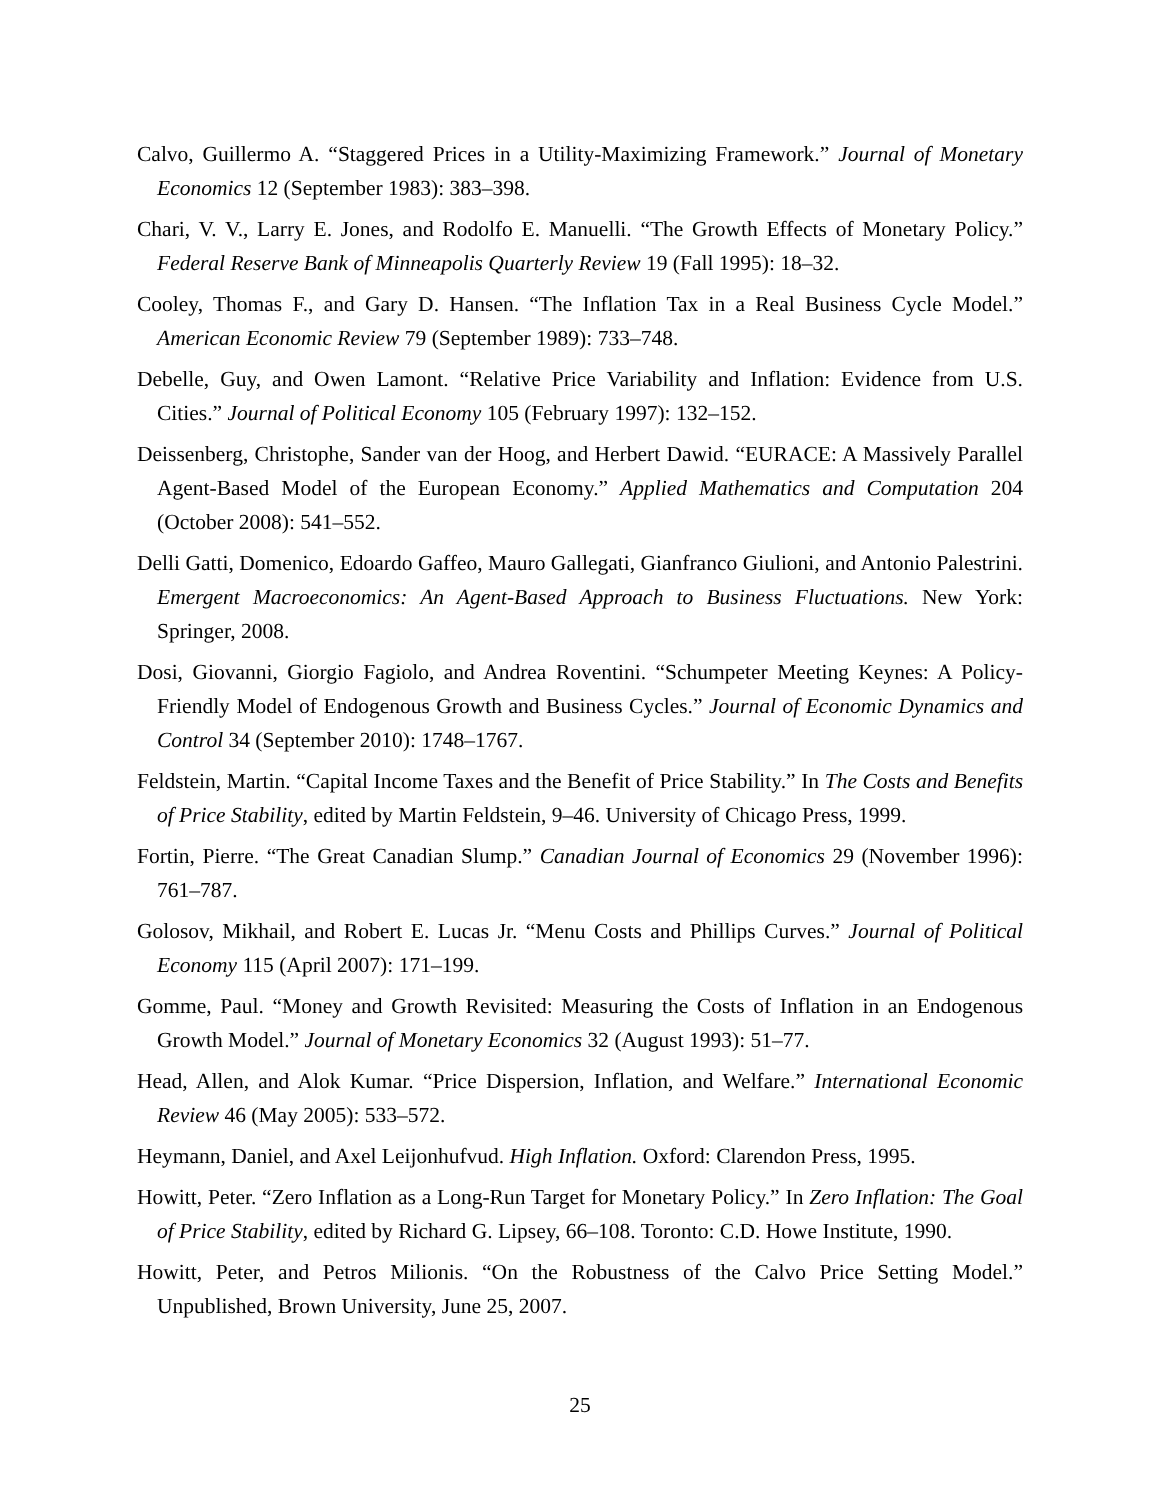Calvo, Guillermo A. “Staggered Prices in a Utility-Maximizing Framework.” Journal of Monetary Economics 12 (September 1983): 383–398.
Chari, V. V., Larry E. Jones, and Rodolfo E. Manuelli. “The Growth Effects of Monetary Policy.” Federal Reserve Bank of Minneapolis Quarterly Review 19 (Fall 1995): 18–32.
Cooley, Thomas F., and Gary D. Hansen. “The Inflation Tax in a Real Business Cycle Model.” American Economic Review 79 (September 1989): 733–748.
Debelle, Guy, and Owen Lamont. “Relative Price Variability and Inflation: Evidence from U.S. Cities.” Journal of Political Economy 105 (February 1997): 132–152.
Deissenberg, Christophe, Sander van der Hoog, and Herbert Dawid. “EURACE: A Massively Parallel Agent-Based Model of the European Economy.” Applied Mathematics and Computation 204 (October 2008): 541–552.
Delli Gatti, Domenico, Edoardo Gaffeo, Mauro Gallegati, Gianfranco Giulioni, and Antonio Palestrini. Emergent Macroeconomics: An Agent-Based Approach to Business Fluctuations. New York: Springer, 2008.
Dosi, Giovanni, Giorgio Fagiolo, and Andrea Roventini. “Schumpeter Meeting Keynes: A Policy-Friendly Model of Endogenous Growth and Business Cycles.” Journal of Economic Dynamics and Control 34 (September 2010): 1748–1767.
Feldstein, Martin. “Capital Income Taxes and the Benefit of Price Stability.” In The Costs and Benefits of Price Stability, edited by Martin Feldstein, 9–46. University of Chicago Press, 1999.
Fortin, Pierre. “The Great Canadian Slump.” Canadian Journal of Economics 29 (November 1996): 761–787.
Golosov, Mikhail, and Robert E. Lucas Jr. “Menu Costs and Phillips Curves.” Journal of Political Economy 115 (April 2007): 171–199.
Gomme, Paul. “Money and Growth Revisited: Measuring the Costs of Inflation in an Endogenous Growth Model.” Journal of Monetary Economics 32 (August 1993): 51–77.
Head, Allen, and Alok Kumar. “Price Dispersion, Inflation, and Welfare.” International Economic Review 46 (May 2005): 533–572.
Heymann, Daniel, and Axel Leijonhufvud. High Inflation. Oxford: Clarendon Press, 1995.
Howitt, Peter. “Zero Inflation as a Long-Run Target for Monetary Policy.” In Zero Inflation: The Goal of Price Stability, edited by Richard G. Lipsey, 66–108. Toronto: C.D. Howe Institute, 1990.
Howitt, Peter, and Petros Milionis. “On the Robustness of the Calvo Price Setting Model.” Unpublished, Brown University, June 25, 2007.
25